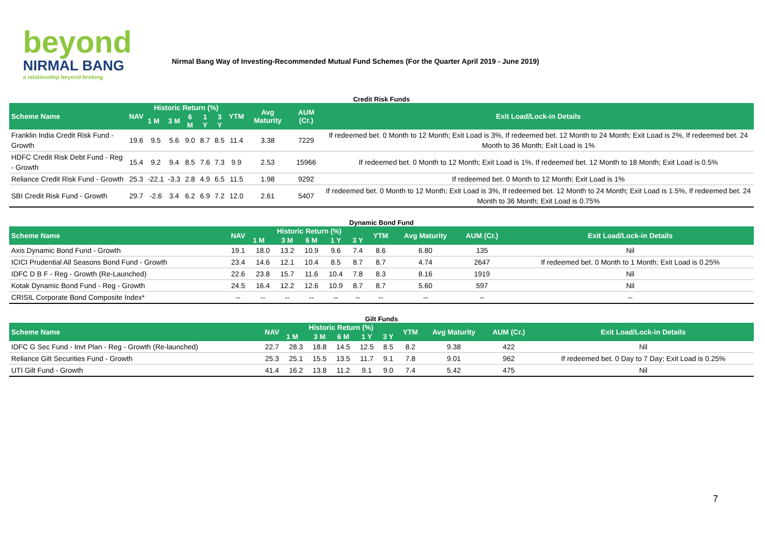beyond
NIRMAL BANG
a relationship beyond broking
Nirmal Bang Way of Investing-Recommended Mutual Fund Schemes (For the Quarter April 2019 - June 2019)
Credit Risk Funds
| Scheme Name | NAV | Historic Return (%) | | | | | YTM | Avg Maturity | AUM (Cr.) | Exit Load/Lock-in Details |
| --- | --- | --- | --- | --- | --- | --- | --- | --- | --- | --- |
| | | 1 M | 3 M | 6 M | 1 Y | 3 Y | | | | |
| Franklin India Credit Risk Fund - Growth | 19.6 | 9.5 | 5.6 | 9.0 | 8.7 | 8.5 | 11.4 | 3.38 | 7229 | If redeemed bet. 0 Month to 12 Month; Exit Load is 3%, If redeemed bet. 12 Month to 24 Month; Exit Load is 2%, If redeemed bet. 24 Month to 36 Month; Exit Load is 1% |
| HDFC Credit Risk Debt Fund - Reg - Growth | 15.4 | 9.2 | 9.4 | 8.5 | 7.6 | 7.3 | 9.9 | 2.53 | 15966 | If redeemed bet. 0 Month to 12 Month; Exit Load is 1%, If redeemed bet. 12 Month to 18 Month; Exit Load is 0.5% |
| Reliance Credit Risk Fund - Growth | 25.3 | -22.1 | -3.3 | 2.8 | 4.9 | 6.5 | 11.5 | 1.98 | 9292 | If redeemed bet. 0 Month to 12 Month; Exit Load is 1% |
| SBI Credit Risk Fund - Growth | 29.7 | -2.6 | 3.4 | 6.2 | 6.9 | 7.2 | 12.0 | 2.61 | 5407 | If redeemed bet. 0 Month to 12 Month; Exit Load is 3%, If redeemed bet. 12 Month to 24 Month; Exit Load is 1.5%, If redeemed bet. 24 Month to 36 Month; Exit Load is 0.75% |
Dynamic Bond Fund
| Scheme Name | NAV | Historic Return (%) | | | | | YTM | Avg Maturity | AUM (Cr.) | Exit Load/Lock-in Details |
| --- | --- | --- | --- | --- | --- | --- | --- | --- | --- | --- |
| | | 1 M | 3 M | 6 M | 1 Y | 3 Y | | | | |
| Axis Dynamic Bond Fund - Growth | 19.1 | 18.0 | 13.2 | 10.9 | 9.6 | 7.4 | 8.6 | 6.80 | 135 | Nil |
| ICICI Prudential All Seasons Bond Fund - Growth | 23.4 | 14.6 | 12.1 | 10.4 | 8.5 | 8.7 | 8.7 | 4.74 | 2647 | If redeemed bet. 0 Month to 1 Month; Exit Load is 0.25% |
| IDFC D B F - Reg - Growth (Re-Launched) | 22.6 | 23.8 | 15.7 | 11.6 | 10.4 | 7.8 | 8.3 | 8.16 | 1919 | Nil |
| Kotak Dynamic Bond Fund - Reg - Growth | 24.5 | 16.4 | 12.2 | 12.6 | 10.9 | 8.7 | 8.7 | 5.60 | 597 | Nil |
| CRISIL Corporate Bond Composite Index* | -- | -- | -- | -- | -- | -- | -- | -- | -- | -- |
Gilt Funds
| Scheme Name | NAV | Historic Return (%) | | | | | YTM | Avg Maturity | AUM (Cr.) | Exit Load/Lock-in Details |
| --- | --- | --- | --- | --- | --- | --- | --- | --- | --- | --- |
| | | 1 M | 3 M | 6 M | 1 Y | 3 Y | | | | |
| IDFC G Sec Fund - Invt Plan - Reg - Growth (Re-launched) | 22.7 | 28.3 | 18.8 | 14.5 | 12.5 | 8.5 | 8.2 | 9.38 | 422 | Nil |
| Reliance Gilt Securities Fund - Growth | 25.3 | 25.1 | 15.5 | 13.5 | 11.7 | 9.1 | 7.8 | 9.01 | 962 | If redeemed bet. 0 Day to 7 Day; Exit Load is 0.25% |
| UTI Gilt Fund - Growth | 41.4 | 16.2 | 13.8 | 11.2 | 9.1 | 9.0 | 7.4 | 5.42 | 475 | Nil |
7